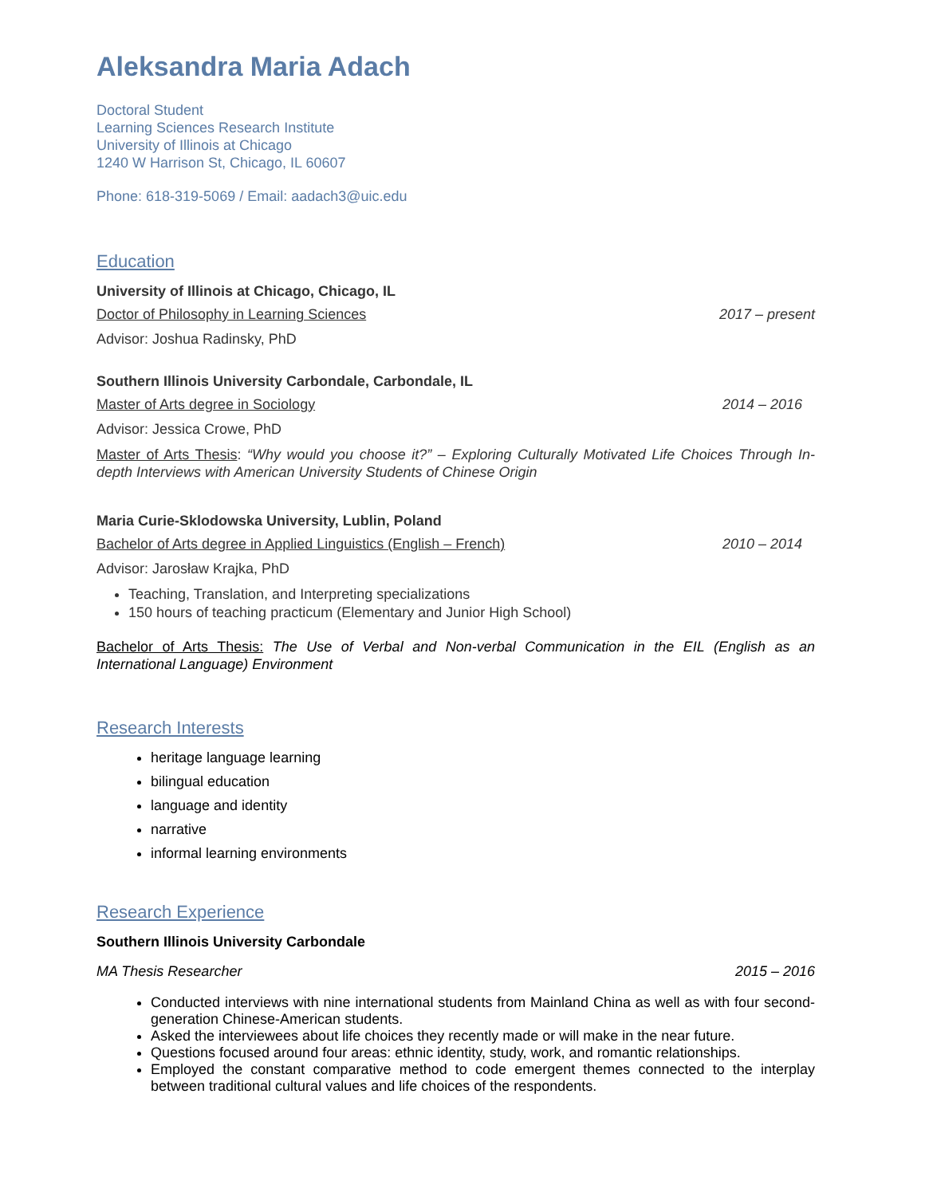Aleksandra Maria Adach
Doctoral Student
Learning Sciences Research Institute
University of Illinois at Chicago
1240 W Harrison St, Chicago, IL 60607
Phone: 618-319-5069 / Email: aadach3@uic.edu
Education
University of Illinois at Chicago, Chicago, IL
Doctor of Philosophy in Learning Sciences 2017 – present
Advisor: Joshua Radinsky, PhD
Southern Illinois University Carbondale, Carbondale, IL
Master of Arts degree in Sociology 2014 – 2016
Advisor: Jessica Crowe, PhD
Master of Arts Thesis: “Why would you choose it?” – Exploring Culturally Motivated Life Choices Through In-depth Interviews with American University Students of Chinese Origin
Maria Curie-Sklodowska University, Lublin, Poland
Bachelor of Arts degree in Applied Linguistics (English – French) 2010 – 2014
Advisor: Jarosław Krajka, PhD
Teaching, Translation, and Interpreting specializations
150 hours of teaching practicum (Elementary and Junior High School)
Bachelor of Arts Thesis: The Use of Verbal and Non-verbal Communication in the EIL (English as an International Language) Environment
Research Interests
heritage language learning
bilingual education
language and identity
narrative
informal learning environments
Research Experience
Southern Illinois University Carbondale
MA Thesis Researcher 2015 – 2016
Conducted interviews with nine international students from Mainland China as well as with four second-generation Chinese-American students.
Asked the interviewees about life choices they recently made or will make in the near future.
Questions focused around four areas: ethnic identity, study, work, and romantic relationships.
Employed the constant comparative method to code emergent themes connected to the interplay between traditional cultural values and life choices of the respondents.